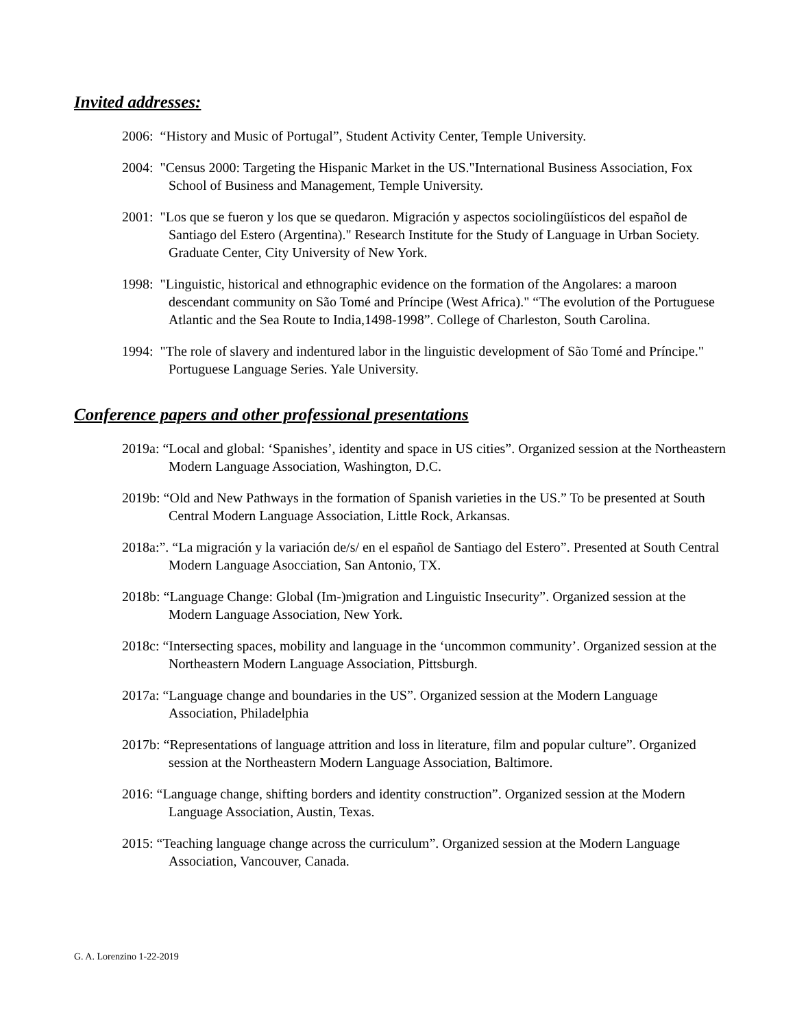Invited addresses:
2006: “History and Music of Portugal”, Student Activity Center, Temple University.
2004: "Census 2000: Targeting the Hispanic Market in the US."International Business Association, Fox School of Business and Management, Temple University.
2001: "Los que se fueron y los que se quedaron. Migración y aspectos sociolingüísticos del español de Santiago del Estero (Argentina)." Research Institute for the Study of Language in Urban Society. Graduate Center, City University of New York.
1998: "Linguistic, historical and ethnographic evidence on the formation of the Angolares: a maroon descendant community on São Tomé and Príncipe (West Africa)." “The evolution of the Portuguese Atlantic and the Sea Route to India,1498-1998”. College of Charleston, South Carolina.
1994: "The role of slavery and indentured labor in the linguistic development of São Tomé and Príncipe." Portuguese Language Series. Yale University.
Conference papers and other professional presentations
2019a: “Local and global: ‘Spanishes’, identity and space in US cities”. Organized session at the Northeastern Modern Language Association, Washington, D.C.
2019b: “Old and New Pathways in the formation of Spanish varieties in the US.” To be presented at South Central Modern Language Association, Little Rock, Arkansas.
2018a:”. “La migración y la variación de/s/ en el español de Santiago del Estero”. Presented at South Central Modern Language Asocciation, San Antonio, TX.
2018b: “Language Change: Global (Im-)migration and Linguistic Insecurity”. Organized session at the Modern Language Association, New York.
2018c: “Intersecting spaces, mobility and language in the ‘uncommon community’. Organized session at the Northeastern Modern Language Association, Pittsburgh.
2017a: “Language change and boundaries in the US”. Organized session at the Modern Language Association, Philadelphia
2017b: “Representations of language attrition and loss in literature, film and popular culture”. Organized session at the Northeastern Modern Language Association, Baltimore.
2016: “Language change, shifting borders and identity construction”. Organized session at the Modern Language Association, Austin, Texas.
2015: “Teaching language change across the curriculum”. Organized session at the Modern Language Association, Vancouver, Canada.
G. A. Lorenzino 1-22-2019